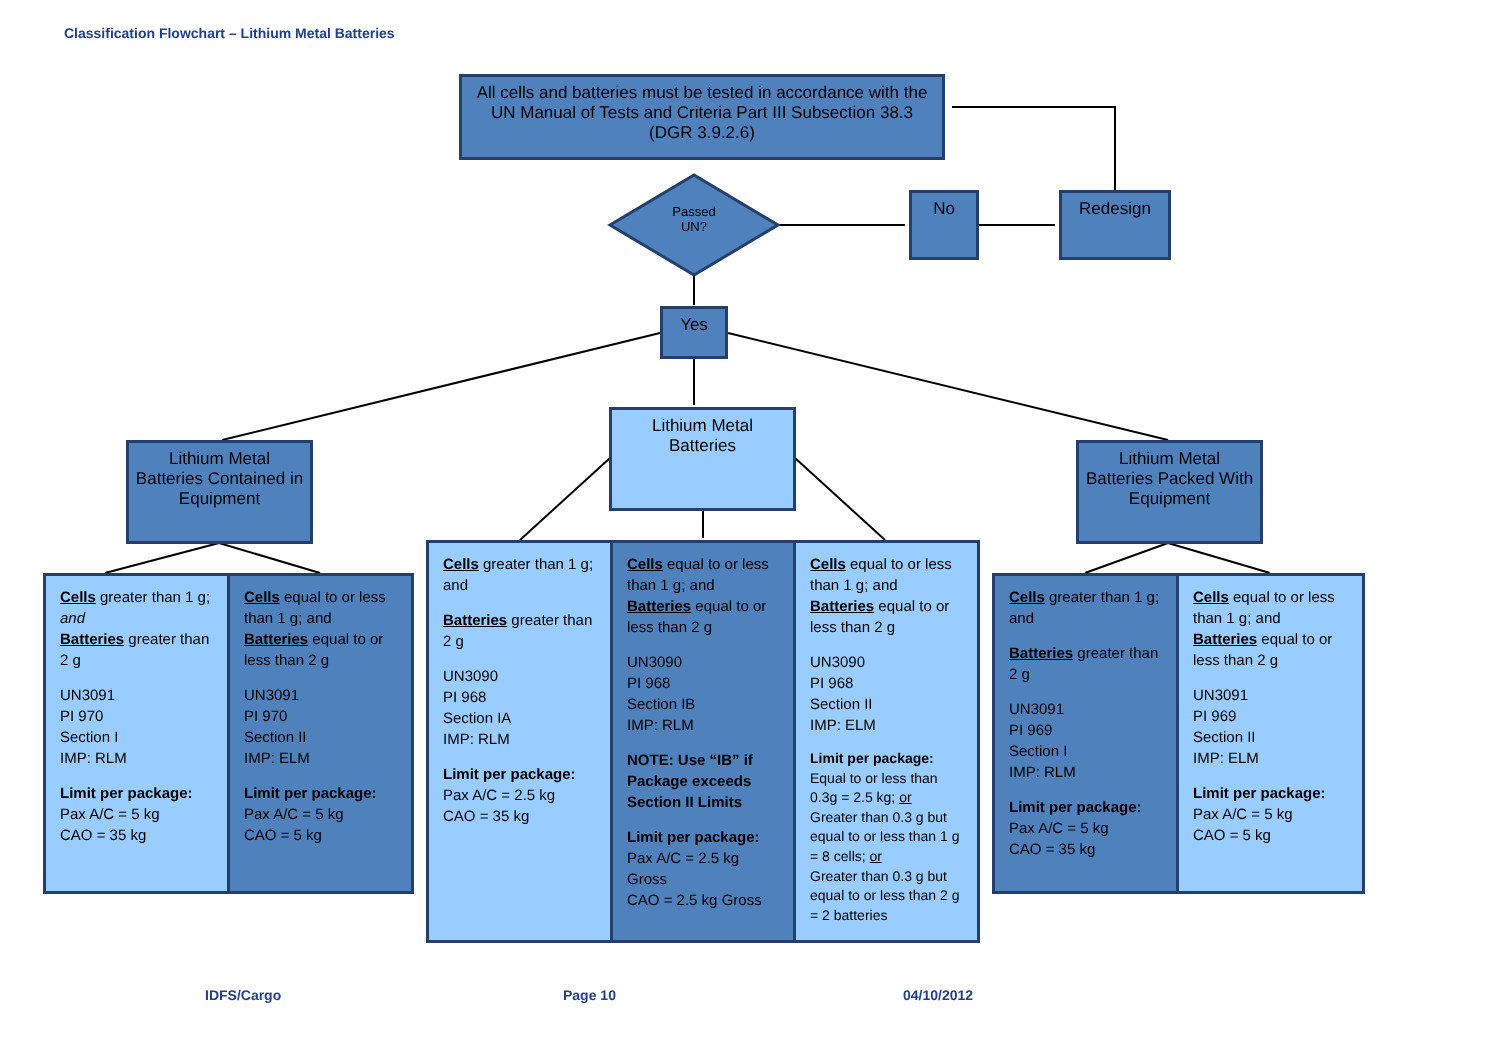Classification Flowchart – Lithium Metal Batteries
All cells and batteries must be tested in accordance with the UN Manual of Tests and Criteria Part III Subsection 38.3 (DGR 3.9.2.6)
Passed UN?
No Redesign
Yes
Lithium Metal Batteries Contained in Equipment
Lithium Metal Batteries
Lithium Metal Batteries Packed With Equipment
Cells greater than 1 g; and
Batteries greater than 2 g
UN3091
PI 970
Section I
IMP: RLM
Limit per package:
Pax A/C = 5 kg
CAO = 35 kg
Cells equal to or less than 1 g; and
Batteries equal to or less than 2 g
UN3091
PI 970
Section II
IMP: ELM
Limit per package:
Pax A/C = 5 kg
CAO = 5 kg
Cells greater than 1 g; and
Batteries greater than 2 g
UN3090
PI 968
Section IA
IMP: RLM
Limit per package:
Pax A/C = 2.5 kg
CAO = 35 kg
Cells equal to or less than 1 g; and
Batteries equal to or less than 2 g
UN3090
PI 968
Section IB
IMP: RLM
NOTE: Use “IB” if Package exceeds Section II Limits
Limit per package:
Pax A/C = 2.5 kg Gross
CAO = 2.5 kg Gross
Cells equal to or less than 1 g; and
Batteries equal to or less than 2 g
UN3090
PI 968
Section II
IMP: ELM
Limit per package:
Equal to or less than 0.3g = 2.5 kg; or
Greater than 0.3 g but equal to or less than 1 g = 8 cells; or
Greater than 0.3 g but equal to or less than 2 g = 2 batteries
Cells greater than 1 g; and
Batteries greater than 2 g
UN3091
PI 969
Section I
IMP: RLM
Limit per package:
Pax A/C = 5 kg
CAO = 35 kg
Cells equal to or less than 1 g; and
Batteries equal to or less than 2 g
UN3091
PI 969
Section II
IMP: ELM
Limit per package:
Pax A/C = 5 kg
CAO = 5 kg
IDFS/Cargo Page 10 04/10/2012